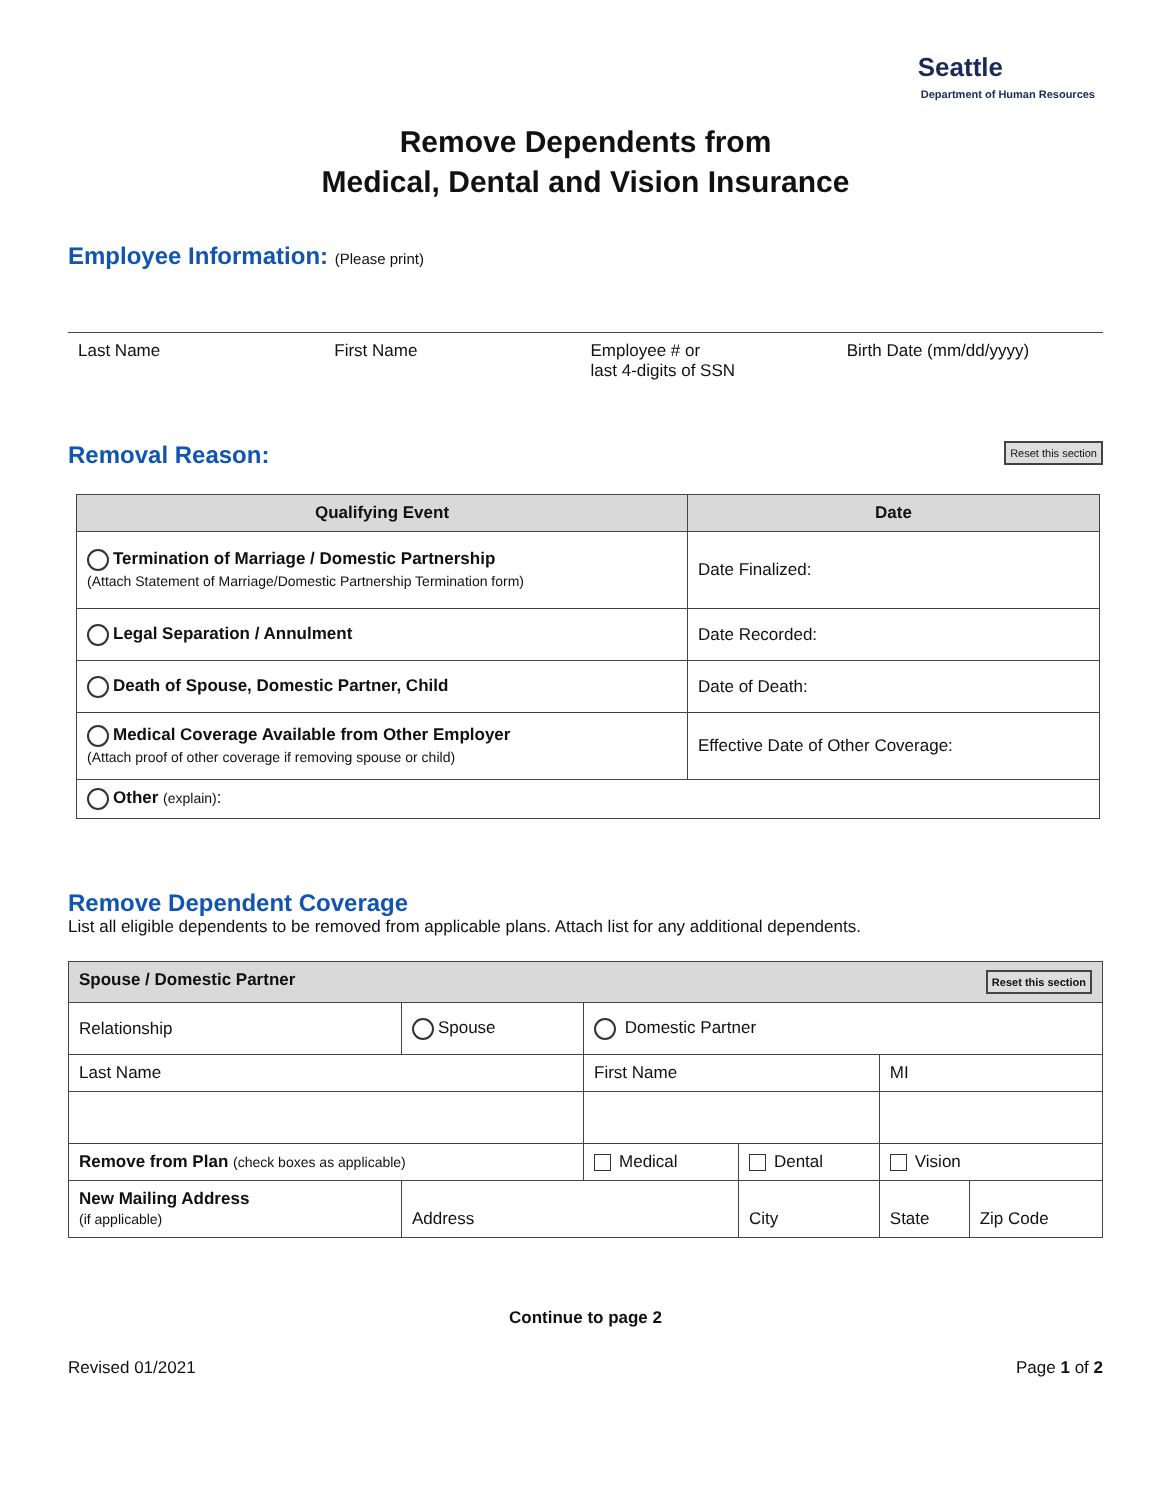Seattle
Department of Human Resources
Remove Dependents from
Medical, Dental and Vision Insurance
Employee Information: (Please print)
Last Name First Name Employee # or
last 4-digits of SSN
Birth Date (mm/dd/yyyy)
Reset this section
Removal Reason:
| Qualifying Event | Date |
| --- | --- |
| Termination of Marriage / Domestic Partnership (Attach Statement of Marriage/Domestic Partnership Termination form) | Date Finalized: |
| Legal Separation / Annulment | Date Recorded: |
| Death of Spouse, Domestic Partner, Child | Date of Death: |
| Medical Coverage Available from Other Employer (Attach proof of other coverage if removing spouse or child) | Effective Date of Other Coverage: |
| Other (explain) : | |
Remove Dependent Coverage
List all eligible dependents to be removed from applicable plans. Attach list for any additional dependents.
| Reset this section Spouse / Domestic Partner | | | | | |
| --- | --- | --- | --- | --- | --- |
| Relationship | Spouse | Domestic Partner | | | |
| Last Name | | First Name | | MI | |
| Remove from Plan (check boxes as applicable) | | Medical | Dental | Vision | |
| New Mailing Address (if applicable) | Address | | City | State | Zip Code |
Continue to page 2
Revised 01/2021 Page 1 of 2